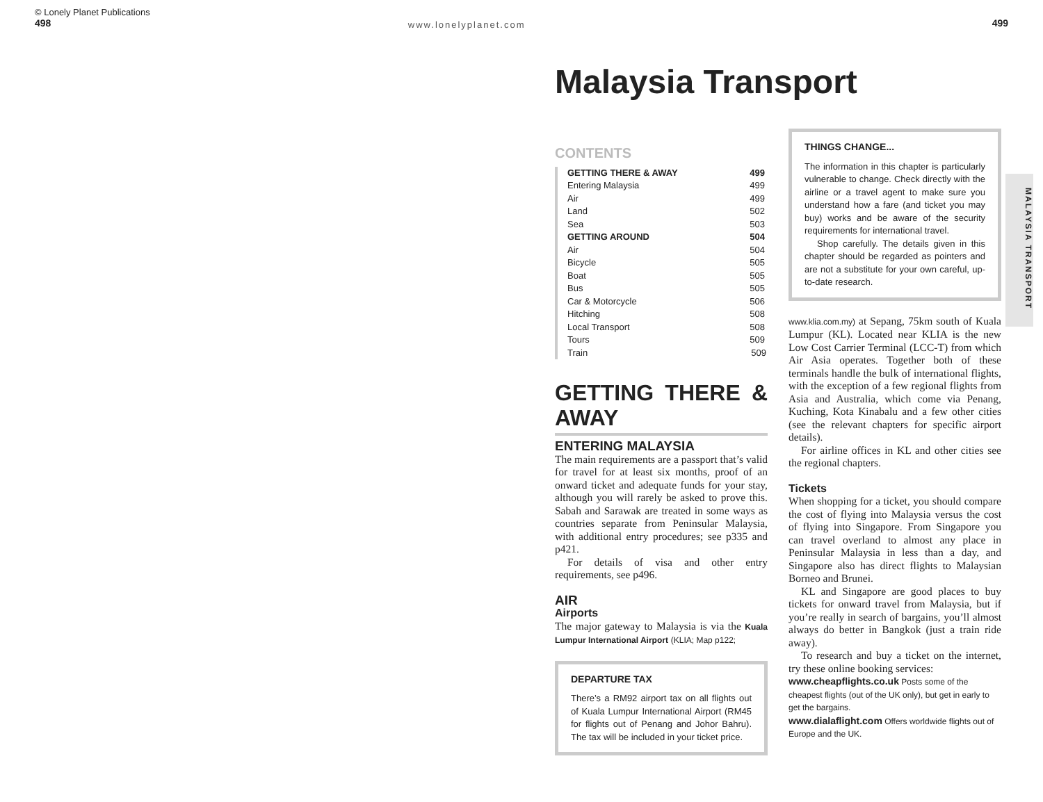© Lonely Planet Publications
498
www.lonelyplanet.com
499
Malaysia Transport
CONTENTS
| GETTING THERE & AWAY | 499 |
| Entering Malaysia | 499 |
| Air | 499 |
| Land | 502 |
| Sea | 503 |
| GETTING AROUND | 504 |
| Air | 504 |
| Bicycle | 505 |
| Boat | 505 |
| Bus | 505 |
| Car & Motorcycle | 506 |
| Hitching | 508 |
| Local Transport | 508 |
| Tours | 509 |
| Train | 509 |
GETTING THERE & AWAY
ENTERING MALAYSIA
The main requirements are a passport that’s valid for travel for at least six months, proof of an onward ticket and adequate funds for your stay, although you will rarely be asked to prove this. Sabah and Sarawak are treated in some ways as countries separate from Peninsular Malaysia, with additional entry procedures; see p335 and p421.
For details of visa and other entry requirements, see p496.
AIR
Airports
The major gateway to Malaysia is via the Kuala Lumpur International Airport (KLIA; Map p122;
DEPARTURE TAX
There’s a RM92 airport tax on all flights out of Kuala Lumpur International Airport (RM45 for flights out of Penang and Johor Bahru). The tax will be included in your ticket price.
THINGS CHANGE...
The information in this chapter is particularly vulnerable to change. Check directly with the airline or a travel agent to make sure you understand how a fare (and ticket you may buy) works and be aware of the security requirements for international travel.
Shop carefully. The details given in this chapter should be regarded as pointers and are not a substitute for your own careful, up-to-date research.
www.klia.com.my) at Sepang, 75km south of Kuala Lumpur (KL). Located near KLIA is the new Low Cost Carrier Terminal (LCC-T) from which Air Asia operates. Together both of these terminals handle the bulk of international flights, with the exception of a few regional flights from Asia and Australia, which come via Penang, Kuching, Kota Kinabalu and a few other cities (see the relevant chapters for specific airport details).
For airline offices in KL and other cities see the regional chapters.
Tickets
When shopping for a ticket, you should compare the cost of flying into Malaysia versus the cost of flying into Singapore. From Singapore you can travel overland to almost any place in Peninsular Malaysia in less than a day, and Singapore also has direct flights to Malaysian Borneo and Brunei.
KL and Singapore are good places to buy tickets for onward travel from Malaysia, but if you’re really in search of bargains, you’ll almost always do better in Bangkok (just a train ride away).
To research and buy a ticket on the internet, try these online booking services:
www.cheapflights.co.uk Posts some of the cheapest flights (out of the UK only), but get in early to get the bargains.
www.dialaflight.com Offers worldwide flights out of Europe and the UK.
MALAYSIA TRANSPORT